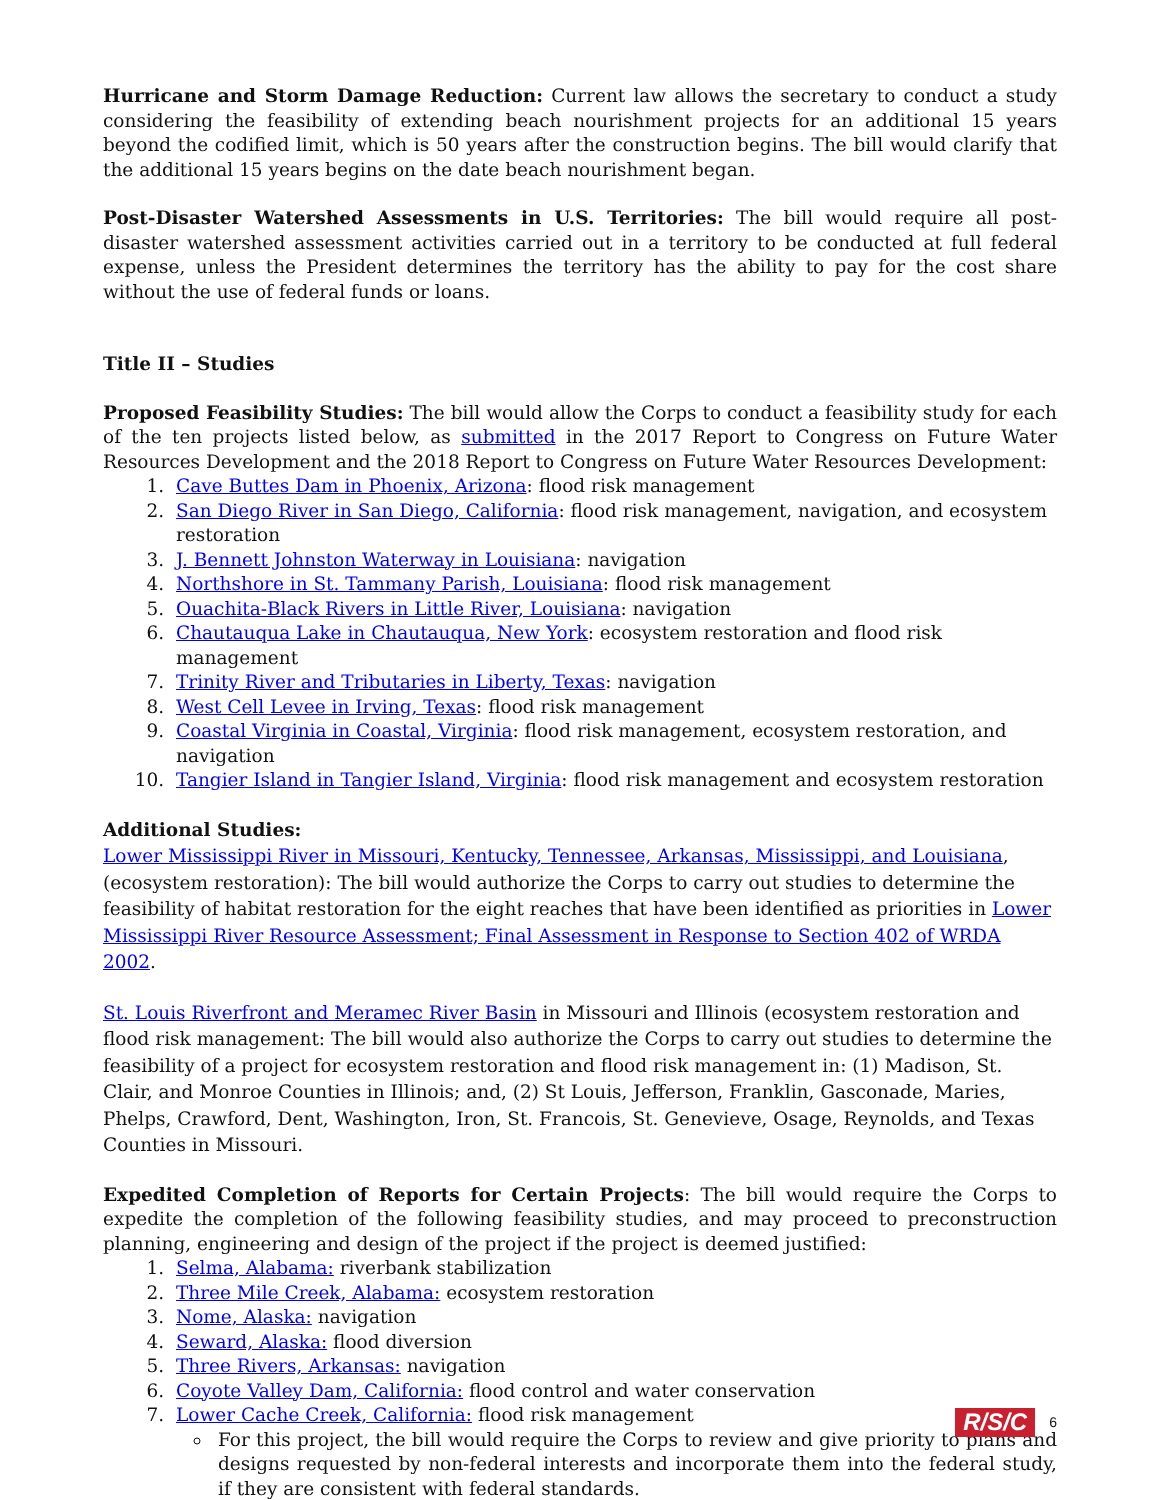Hurricane and Storm Damage Reduction: Current law allows the secretary to conduct a study considering the feasibility of extending beach nourishment projects for an additional 15 years beyond the codified limit, which is 50 years after the construction begins. The bill would clarify that the additional 15 years begins on the date beach nourishment began.
Post-Disaster Watershed Assessments in U.S. Territories: The bill would require all post-disaster watershed assessment activities carried out in a territory to be conducted at full federal expense, unless the President determines the territory has the ability to pay for the cost share without the use of federal funds or loans.
Title II – Studies
Proposed Feasibility Studies: The bill would allow the Corps to conduct a feasibility study for each of the ten projects listed below, as submitted in the 2017 Report to Congress on Future Water Resources Development and the 2018 Report to Congress on Future Water Resources Development:
1. Cave Buttes Dam in Phoenix, Arizona: flood risk management
2. San Diego River in San Diego, California: flood risk management, navigation, and ecosystem restoration
3. J. Bennett Johnston Waterway in Louisiana: navigation
4. Northshore in St. Tammany Parish, Louisiana: flood risk management
5. Ouachita-Black Rivers in Little River, Louisiana: navigation
6. Chautauqua Lake in Chautauqua, New York: ecosystem restoration and flood risk management
7. Trinity River and Tributaries in Liberty, Texas: navigation
8. West Cell Levee in Irving, Texas: flood risk management
9. Coastal Virginia in Coastal, Virginia: flood risk management, ecosystem restoration, and navigation
10. Tangier Island in Tangier Island, Virginia: flood risk management and ecosystem restoration
Additional Studies:
Lower Mississippi River in Missouri, Kentucky, Tennessee, Arkansas, Mississippi, and Louisiana, (ecosystem restoration): The bill would authorize the Corps to carry out studies to determine the feasibility of habitat restoration for the eight reaches that have been identified as priorities in Lower Mississippi River Resource Assessment; Final Assessment in Response to Section 402 of WRDA 2002.
St. Louis Riverfront and Meramec River Basin in Missouri and Illinois (ecosystem restoration and flood risk management: The bill would also authorize the Corps to carry out studies to determine the feasibility of a project for ecosystem restoration and flood risk management in: (1) Madison, St. Clair, and Monroe Counties in Illinois; and, (2) St Louis, Jefferson, Franklin, Gasconade, Maries, Phelps, Crawford, Dent, Washington, Iron, St. Francois, St. Genevieve, Osage, Reynolds, and Texas Counties in Missouri.
Expedited Completion of Reports for Certain Projects: The bill would require the Corps to expedite the completion of the following feasibility studies, and may proceed to preconstruction planning, engineering and design of the project if the project is deemed justified:
1. Selma, Alabama: riverbank stabilization
2. Three Mile Creek, Alabama: ecosystem restoration
3. Nome, Alaska: navigation
4. Seward, Alaska: flood diversion
5. Three Rivers, Arkansas: navigation
6. Coyote Valley Dam, California: flood control and water conservation
7. Lower Cache Creek, California: flood risk management
For this project, the bill would require the Corps to review and give priority to plans and designs requested by non-federal interests and incorporate them into the federal study, if they are consistent with federal standards.
R/S/C 6